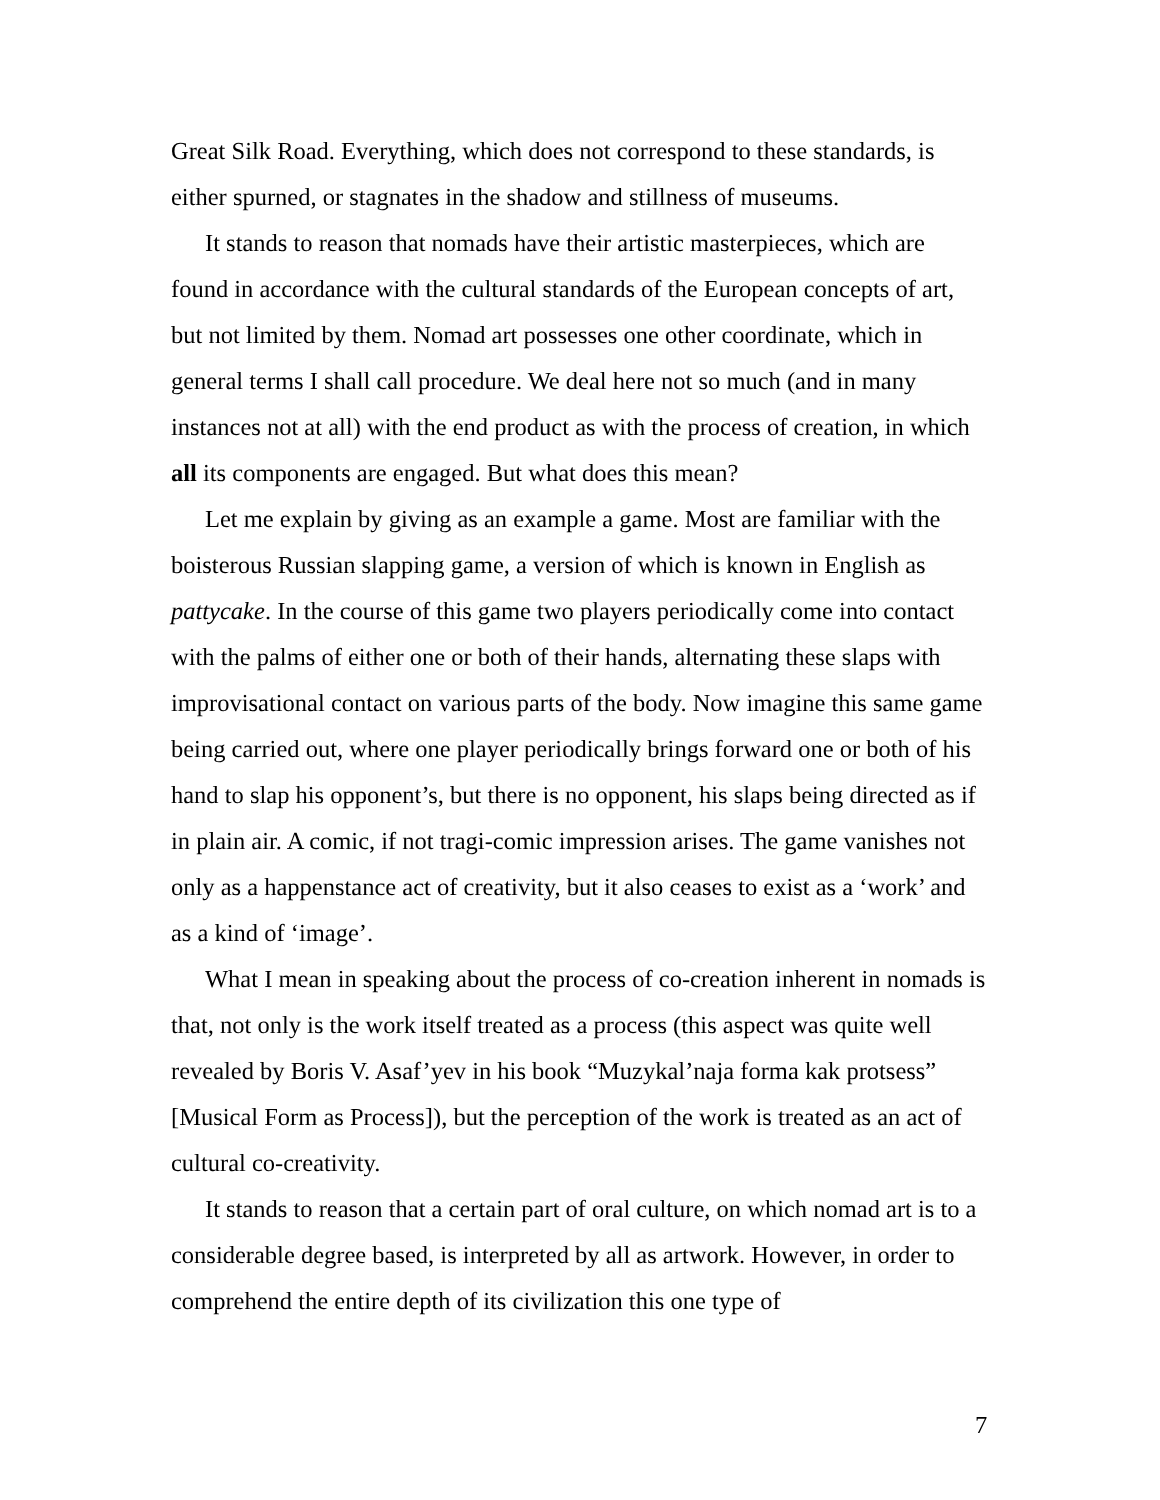Great Silk Road. Everything, which does not correspond to these standards, is either spurned, or stagnates in the shadow and stillness of museums.
It stands to reason that nomads have their artistic masterpieces, which are found in accordance with the cultural standards of the European concepts of art, but not limited by them. Nomad art possesses one other coordinate, which in general terms I shall call procedure. We deal here not so much (and in many instances not at all) with the end product as with the process of creation, in which all its components are engaged. But what does this mean?
Let me explain by giving as an example a game. Most are familiar with the boisterous Russian slapping game, a version of which is known in English as pattycake. In the course of this game two players periodically come into contact with the palms of either one or both of their hands, alternating these slaps with improvisational contact on various parts of the body. Now imagine this same game being carried out, where one player periodically brings forward one or both of his hand to slap his opponent’s, but there is no opponent, his slaps being directed as if in plain air. A comic, if not tragi-comic impression arises. The game vanishes not only as a happenstance act of creativity, but it also ceases to exist as a ‘work’ and as a kind of ‘image’.
What I mean in speaking about the process of co-creation inherent in nomads is that, not only is the work itself treated as a process (this aspect was quite well revealed by Boris V. Asaf’yev in his book “Muzykal’naja forma kak protsess” [Musical Form as Process]), but the perception of the work is treated as an act of cultural co-creativity.
It stands to reason that a certain part of oral culture, on which nomad art is to a considerable degree based, is interpreted by all as artwork. However, in order to comprehend the entire depth of its civilization this one type of
7